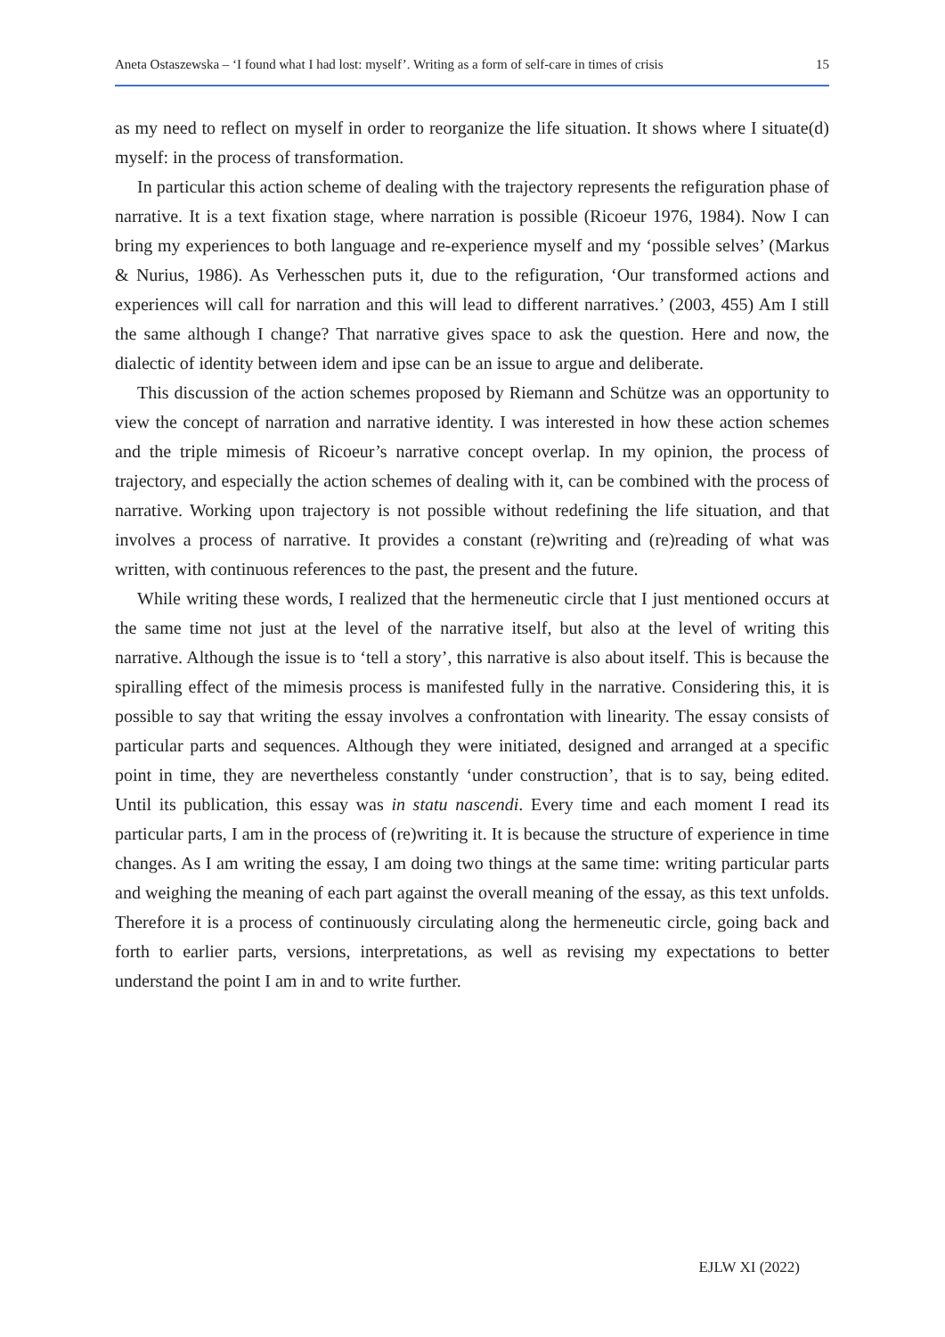Aneta Ostaszewska – ‘I found what I had lost: myself’. Writing as a form of self-care in times of crisis 15
as my need to reflect on myself in order to reorganize the life situation. It shows where I situate(d) myself: in the process of transformation.
In particular this action scheme of dealing with the trajectory represents the refiguration phase of narrative. It is a text fixation stage, where narration is possible (Ricoeur 1976, 1984). Now I can bring my experiences to both language and re-experience myself and my ‘possible selves’ (Markus & Nurius, 1986). As Verhesschen puts it, due to the refiguration, ‘Our transformed actions and experiences will call for narration and this will lead to different narratives.’ (2003, 455) Am I still the same although I change? That narrative gives space to ask the question. Here and now, the dialectic of identity between idem and ipse can be an issue to argue and deliberate.
This discussion of the action schemes proposed by Riemann and Schütze was an opportunity to view the concept of narration and narrative identity. I was interested in how these action schemes and the triple mimesis of Ricoeur’s narrative concept overlap. In my opinion, the process of trajectory, and especially the action schemes of dealing with it, can be combined with the process of narrative. Working upon trajectory is not possible without redefining the life situation, and that involves a process of narrative. It provides a constant (re)writing and (re)reading of what was written, with continuous references to the past, the present and the future.
While writing these words, I realized that the hermeneutic circle that I just mentioned occurs at the same time not just at the level of the narrative itself, but also at the level of writing this narrative. Although the issue is to ‘tell a story’, this narrative is also about itself. This is because the spiralling effect of the mimesis process is manifested fully in the narrative. Considering this, it is possible to say that writing the essay involves a confrontation with linearity. The essay consists of particular parts and sequences. Although they were initiated, designed and arranged at a specific point in time, they are nevertheless constantly ‘under construction’, that is to say, being edited. Until its publication, this essay was in statu nascendi. Every time and each moment I read its particular parts, I am in the process of (re)writing it. It is because the structure of experience in time changes. As I am writing the essay, I am doing two things at the same time: writing particular parts and weighing the meaning of each part against the overall meaning of the essay, as this text unfolds. Therefore it is a process of continuously circulating along the hermeneutic circle, going back and forth to earlier parts, versions, interpretations, as well as revising my expectations to better understand the point I am in and to write further.
EJLW XI (2022)